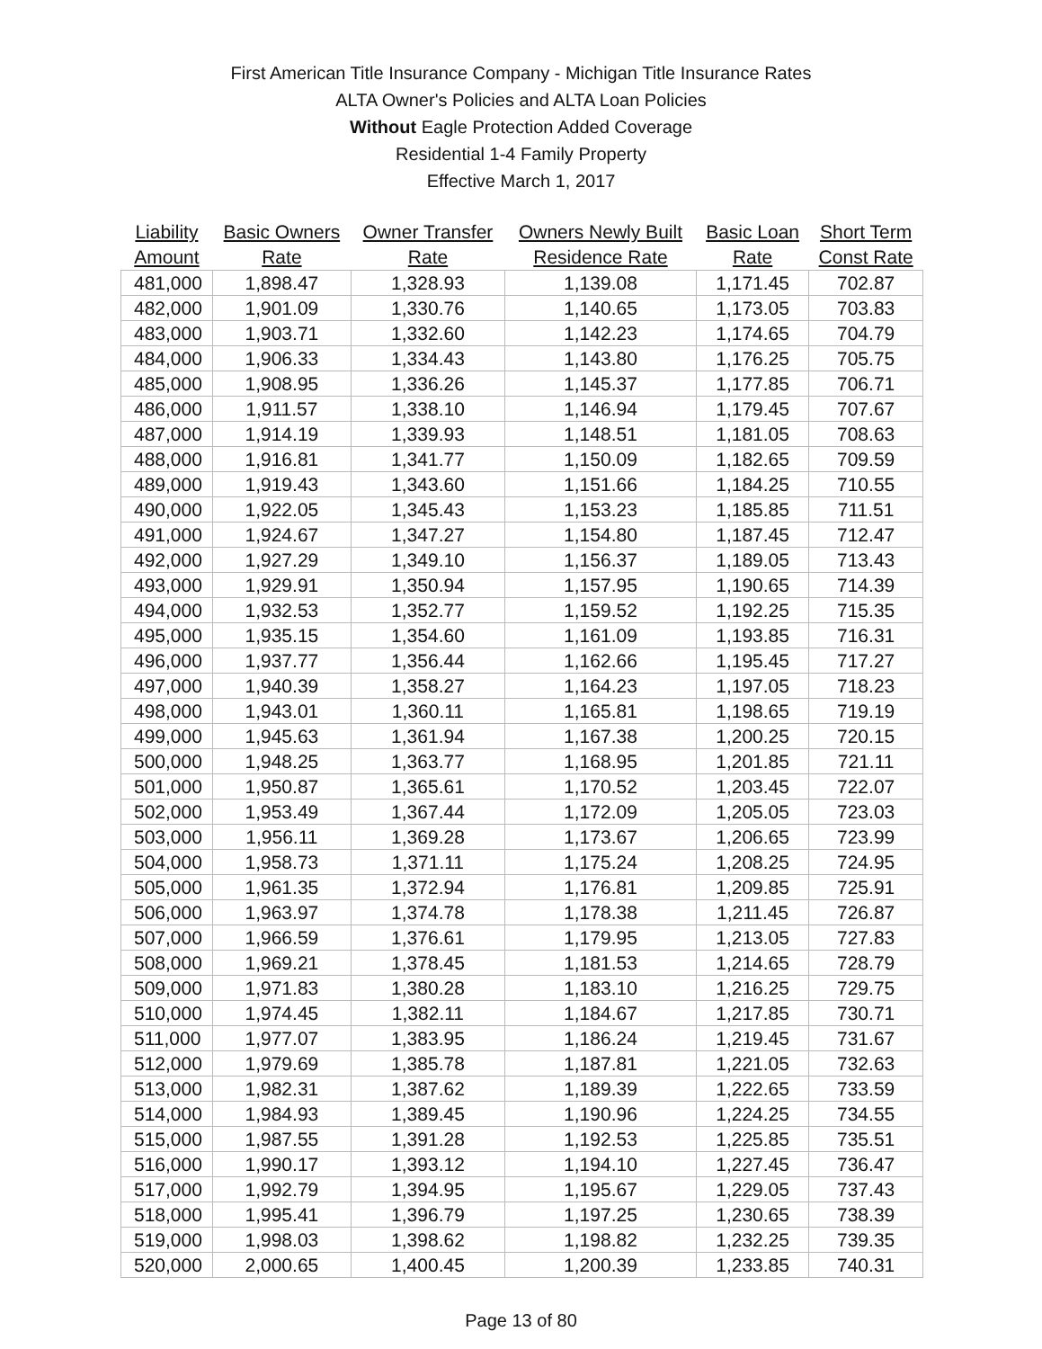First American Title Insurance Company - Michigan Title Insurance Rates
ALTA Owner's Policies and ALTA Loan Policies
Without Eagle Protection Added Coverage
Residential 1-4 Family Property
Effective March 1, 2017
| Liability Amount | Basic Owners Rate | Owner Transfer Rate | Owners Newly Built Residence Rate | Basic Loan Rate | Short Term Const Rate |
| --- | --- | --- | --- | --- | --- |
| 481,000 | 1,898.47 | 1,328.93 | 1,139.08 | 1,171.45 | 702.87 |
| 482,000 | 1,901.09 | 1,330.76 | 1,140.65 | 1,173.05 | 703.83 |
| 483,000 | 1,903.71 | 1,332.60 | 1,142.23 | 1,174.65 | 704.79 |
| 484,000 | 1,906.33 | 1,334.43 | 1,143.80 | 1,176.25 | 705.75 |
| 485,000 | 1,908.95 | 1,336.26 | 1,145.37 | 1,177.85 | 706.71 |
| 486,000 | 1,911.57 | 1,338.10 | 1,146.94 | 1,179.45 | 707.67 |
| 487,000 | 1,914.19 | 1,339.93 | 1,148.51 | 1,181.05 | 708.63 |
| 488,000 | 1,916.81 | 1,341.77 | 1,150.09 | 1,182.65 | 709.59 |
| 489,000 | 1,919.43 | 1,343.60 | 1,151.66 | 1,184.25 | 710.55 |
| 490,000 | 1,922.05 | 1,345.43 | 1,153.23 | 1,185.85 | 711.51 |
| 491,000 | 1,924.67 | 1,347.27 | 1,154.80 | 1,187.45 | 712.47 |
| 492,000 | 1,927.29 | 1,349.10 | 1,156.37 | 1,189.05 | 713.43 |
| 493,000 | 1,929.91 | 1,350.94 | 1,157.95 | 1,190.65 | 714.39 |
| 494,000 | 1,932.53 | 1,352.77 | 1,159.52 | 1,192.25 | 715.35 |
| 495,000 | 1,935.15 | 1,354.60 | 1,161.09 | 1,193.85 | 716.31 |
| 496,000 | 1,937.77 | 1,356.44 | 1,162.66 | 1,195.45 | 717.27 |
| 497,000 | 1,940.39 | 1,358.27 | 1,164.23 | 1,197.05 | 718.23 |
| 498,000 | 1,943.01 | 1,360.11 | 1,165.81 | 1,198.65 | 719.19 |
| 499,000 | 1,945.63 | 1,361.94 | 1,167.38 | 1,200.25 | 720.15 |
| 500,000 | 1,948.25 | 1,363.77 | 1,168.95 | 1,201.85 | 721.11 |
| 501,000 | 1,950.87 | 1,365.61 | 1,170.52 | 1,203.45 | 722.07 |
| 502,000 | 1,953.49 | 1,367.44 | 1,172.09 | 1,205.05 | 723.03 |
| 503,000 | 1,956.11 | 1,369.28 | 1,173.67 | 1,206.65 | 723.99 |
| 504,000 | 1,958.73 | 1,371.11 | 1,175.24 | 1,208.25 | 724.95 |
| 505,000 | 1,961.35 | 1,372.94 | 1,176.81 | 1,209.85 | 725.91 |
| 506,000 | 1,963.97 | 1,374.78 | 1,178.38 | 1,211.45 | 726.87 |
| 507,000 | 1,966.59 | 1,376.61 | 1,179.95 | 1,213.05 | 727.83 |
| 508,000 | 1,969.21 | 1,378.45 | 1,181.53 | 1,214.65 | 728.79 |
| 509,000 | 1,971.83 | 1,380.28 | 1,183.10 | 1,216.25 | 729.75 |
| 510,000 | 1,974.45 | 1,382.11 | 1,184.67 | 1,217.85 | 730.71 |
| 511,000 | 1,977.07 | 1,383.95 | 1,186.24 | 1,219.45 | 731.67 |
| 512,000 | 1,979.69 | 1,385.78 | 1,187.81 | 1,221.05 | 732.63 |
| 513,000 | 1,982.31 | 1,387.62 | 1,189.39 | 1,222.65 | 733.59 |
| 514,000 | 1,984.93 | 1,389.45 | 1,190.96 | 1,224.25 | 734.55 |
| 515,000 | 1,987.55 | 1,391.28 | 1,192.53 | 1,225.85 | 735.51 |
| 516,000 | 1,990.17 | 1,393.12 | 1,194.10 | 1,227.45 | 736.47 |
| 517,000 | 1,992.79 | 1,394.95 | 1,195.67 | 1,229.05 | 737.43 |
| 518,000 | 1,995.41 | 1,396.79 | 1,197.25 | 1,230.65 | 738.39 |
| 519,000 | 1,998.03 | 1,398.62 | 1,198.82 | 1,232.25 | 739.35 |
| 520,000 | 2,000.65 | 1,400.45 | 1,200.39 | 1,233.85 | 740.31 |
Page 13 of 80